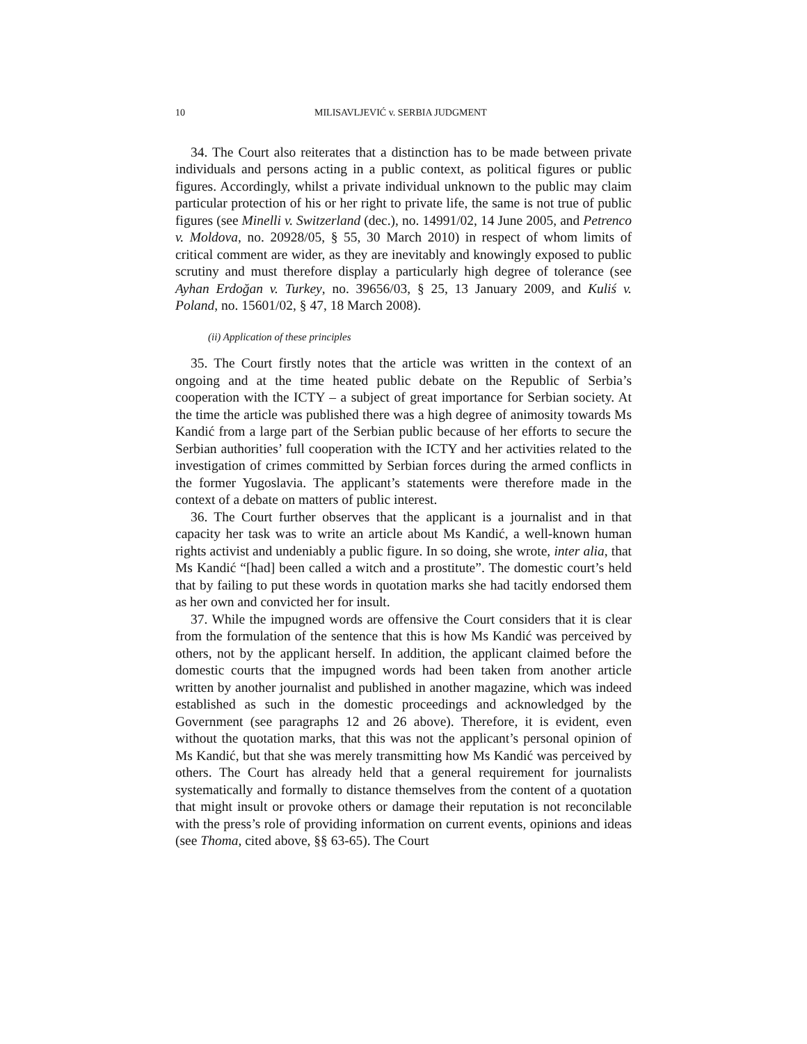10 MILISAVLJEVIĆ v. SERBIA JUDGMENT
34. The Court also reiterates that a distinction has to be made between private individuals and persons acting in a public context, as political figures or public figures. Accordingly, whilst a private individual unknown to the public may claim particular protection of his or her right to private life, the same is not true of public figures (see Minelli v. Switzerland (dec.), no. 14991/02, 14 June 2005, and Petrenco v. Moldova, no. 20928/05, § 55, 30 March 2010) in respect of whom limits of critical comment are wider, as they are inevitably and knowingly exposed to public scrutiny and must therefore display a particularly high degree of tolerance (see Ayhan Erdoğan v. Turkey, no. 39656/03, § 25, 13 January 2009, and Kuliś v. Poland, no. 15601/02, § 47, 18 March 2008).
(ii) Application of these principles
35. The Court firstly notes that the article was written in the context of an ongoing and at the time heated public debate on the Republic of Serbia’s cooperation with the ICTY – a subject of great importance for Serbian society. At the time the article was published there was a high degree of animosity towards Ms Kandić from a large part of the Serbian public because of her efforts to secure the Serbian authorities’ full cooperation with the ICTY and her activities related to the investigation of crimes committed by Serbian forces during the armed conflicts in the former Yugoslavia. The applicant’s statements were therefore made in the context of a debate on matters of public interest.
36. The Court further observes that the applicant is a journalist and in that capacity her task was to write an article about Ms Kandić, a well-known human rights activist and undeniably a public figure. In so doing, she wrote, inter alia, that Ms Kandić “[had] been called a witch and a prostitute”. The domestic court’s held that by failing to put these words in quotation marks she had tacitly endorsed them as her own and convicted her for insult.
37. While the impugned words are offensive the Court considers that it is clear from the formulation of the sentence that this is how Ms Kandić was perceived by others, not by the applicant herself. In addition, the applicant claimed before the domestic courts that the impugned words had been taken from another article written by another journalist and published in another magazine, which was indeed established as such in the domestic proceedings and acknowledged by the Government (see paragraphs 12 and 26 above). Therefore, it is evident, even without the quotation marks, that this was not the applicant’s personal opinion of Ms Kandić, but that she was merely transmitting how Ms Kandić was perceived by others. The Court has already held that a general requirement for journalists systematically and formally to distance themselves from the content of a quotation that might insult or provoke others or damage their reputation is not reconcilable with the press’s role of providing information on current events, opinions and ideas (see Thoma, cited above, §§ 63-65). The Court